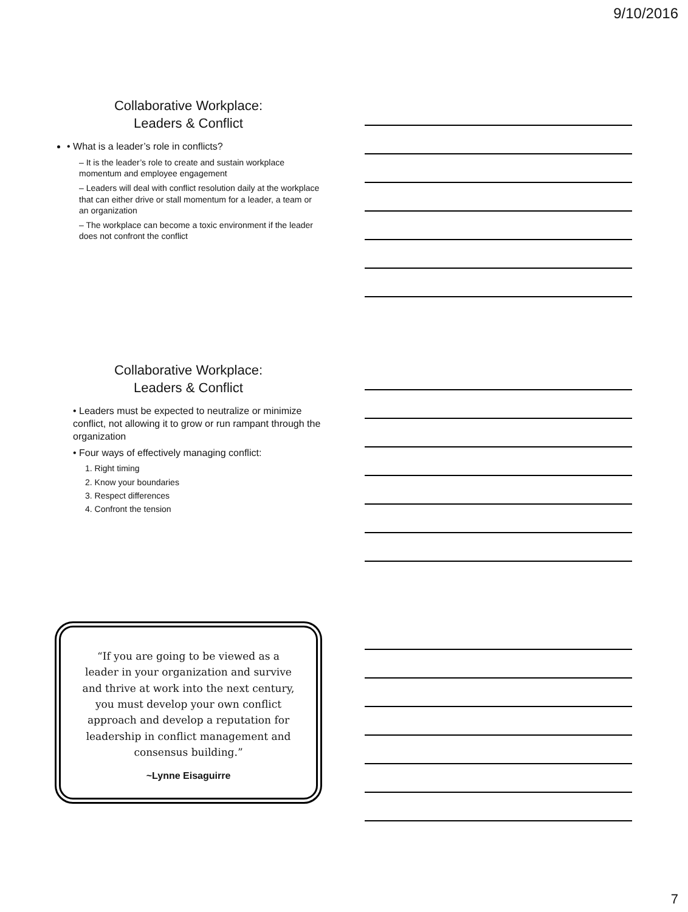9/10/2016
Collaborative Workplace:
Leaders & Conflict
• What is a leader’s role in conflicts?
– It is the leader’s role to create and sustain workplace momentum and employee engagement
– Leaders will deal with conflict resolution daily at the workplace that can either drive or stall momentum for a leader, a team or an organization
– The workplace can become a toxic environment if the leader does not confront the conflict
Collaborative Workplace:
Leaders & Conflict
• Leaders must be expected to neutralize or minimize conflict, not allowing it to grow or run rampant through the organization
• Four ways of effectively managing conflict:
1. Right timing
2. Know your boundaries
3. Respect differences
4. Confront the tension
“If you are going to be viewed as a leader in your organization and survive and thrive at work into the next century, you must develop your own conflict approach and develop a reputation for leadership in conflict management and consensus building.”
~Lynne Eisaguirre
7